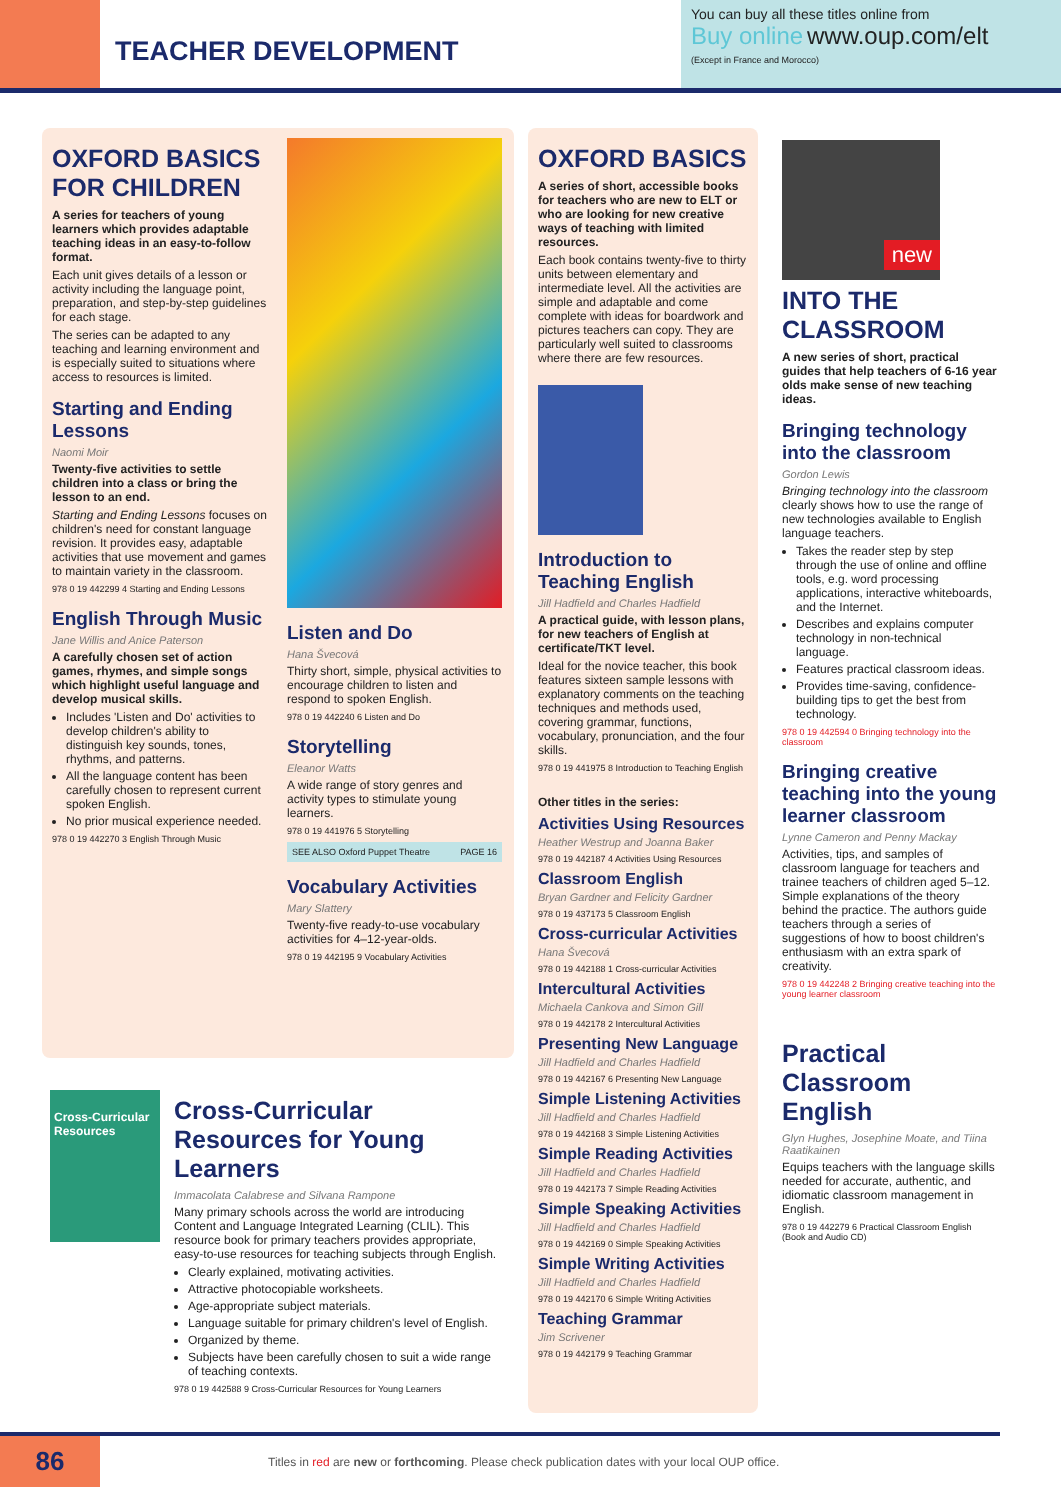TEACHER DEVELOPMENT
You can buy all these titles online from
Buy online www.oup.com/elt
(Except in France and Morocco)
OXFORD BASICS FOR CHILDREN
A series for teachers of young learners which provides adaptable teaching ideas in an easy-to-follow format.
Each unit gives details of a lesson or activity including the language point, preparation, and step-by-step guidelines for each stage.
The series can be adapted to any teaching and learning environment and is especially suited to situations where access to resources is limited.
Starting and Ending Lessons
Naomi Moir
Twenty-five activities to settle children into a class or bring the lesson to an end.
Starting and Ending Lessons focuses on children's need for constant language revision. It provides easy, adaptable activities that use movement and games to maintain variety in the classroom.
978 0 19 442299 4 Starting and Ending Lessons
English Through Music
Jane Willis and Anice Paterson
A carefully chosen set of action games, rhymes, and simple songs which highlight useful language and develop musical skills.
Includes 'Listen and Do' activities to develop children's ability to distinguish key sounds, tones, rhythms, and patterns.
All the language content has been carefully chosen to represent current spoken English.
No prior musical experience needed.
978 0 19 442270 3 English Through Music
Listen and Do
Hana Švecová
Thirty short, simple, physical activities to encourage children to listen and respond to spoken English.
978 0 19 442240 6 Listen and Do
Storytelling
Eleanor Watts
A wide range of story genres and activity types to stimulate young learners.
978 0 19 441976 5 Storytelling
SEE ALSO Oxford Puppet Theatre PAGE 16
Vocabulary Activities
Mary Slattery
Twenty-five ready-to-use vocabulary activities for 4–12-year-olds.
978 0 19 442195 9 Vocabulary Activities
Cross-Curricular Resources
Cross-Curricular Resources for Young Learners
Immacolata Calabrese and Silvana Rampone
Many primary schools across the world are introducing Content and Language Integrated Learning (CLIL). This resource book for primary teachers provides appropriate, easy-to-use resources for teaching subjects through English.
Clearly explained, motivating activities.
Attractive photocopiable worksheets.
Age-appropriate subject materials.
Language suitable for primary children's level of English.
Organized by theme.
Subjects have been carefully chosen to suit a wide range of teaching contexts.
978 0 19 442588 9 Cross-Curricular Resources for Young Learners
OXFORD BASICS
A series of short, accessible books for teachers who are new to ELT or who are looking for new creative ways of teaching with limited resources.
Each book contains twenty-five to thirty units between elementary and intermediate level. All the activities are simple and adaptable and come complete with ideas for boardwork and pictures teachers can copy. They are particularly well suited to classrooms where there are few resources.
Introduction to Teaching English
Jill Hadfield and Charles Hadfield
A practical guide, with lesson plans, for new teachers of English at certificate/TKT level.
Ideal for the novice teacher, this book features sixteen sample lessons with explanatory comments on the teaching techniques and methods used, covering grammar, functions, vocabulary, pronunciation, and the four skills.
978 0 19 441975 8 Introduction to Teaching English
Other titles in the series:
Activities Using Resources
Heather Westrup and Joanna Baker
978 0 19 442187 4 Activities Using Resources
Classroom English
Bryan Gardner and Felicity Gardner
978 0 19 437173 5 Classroom English
Cross-curricular Activities
Hana Švecová
978 0 19 442188 1 Cross-curricular Activities
Intercultural Activities
Michaela Cankova and Simon Gill
978 0 19 442178 2 Intercultural Activities
Presenting New Language
Jill Hadfield and Charles Hadfield
978 0 19 442167 6 Presenting New Language
Simple Listening Activities
Jill Hadfield and Charles Hadfield
978 0 19 442168 3 Simple Listening Activities
Simple Reading Activities
Jill Hadfield and Charles Hadfield
978 0 19 442173 7 Simple Reading Activities
Simple Speaking Activities
Jill Hadfield and Charles Hadfield
978 0 19 442169 0 Simple Speaking Activities
Simple Writing Activities
Jill Hadfield and Charles Hadfield
978 0 19 442170 6 Simple Writing Activities
Teaching Grammar
Jim Scrivener
978 0 19 442179 9 Teaching Grammar
new
INTO THE CLASSROOM
A new series of short, practical guides that help teachers of 6-16 year olds make sense of new teaching ideas.
Bringing technology into the classroom
Gordon Lewis
Bringing technology into the classroom clearly shows how to use the range of new technologies available to English language teachers.
Takes the reader step by step through the use of online and offline tools, e.g. word processing applications, interactive whiteboards, and the Internet.
Describes and explains computer technology in non-technical language.
Features practical classroom ideas.
Provides time-saving, confidence-building tips to get the best from technology.
978 0 19 442594 0 Bringing technology into the classroom
Bringing creative teaching into the young learner classroom
Lynne Cameron and Penny Mackay
Activities, tips, and samples of classroom language for teachers and trainee teachers of children aged 5–12. Simple explanations of the theory behind the practice. The authors guide teachers through a series of suggestions of how to boost children's enthusiasm with an extra spark of creativity.
978 0 19 442248 2 Bringing creative teaching into the young learner classroom
Practical Classroom English
Glyn Hughes, Josephine Moate, and Tiina Raatikainen
Equips teachers with the language skills needed for accurate, authentic, and idiomatic classroom management in English.
978 0 19 442279 6 Practical Classroom English (Book and Audio CD)
86
Titles in red are new or forthcoming. Please check publication dates with your local OUP office.